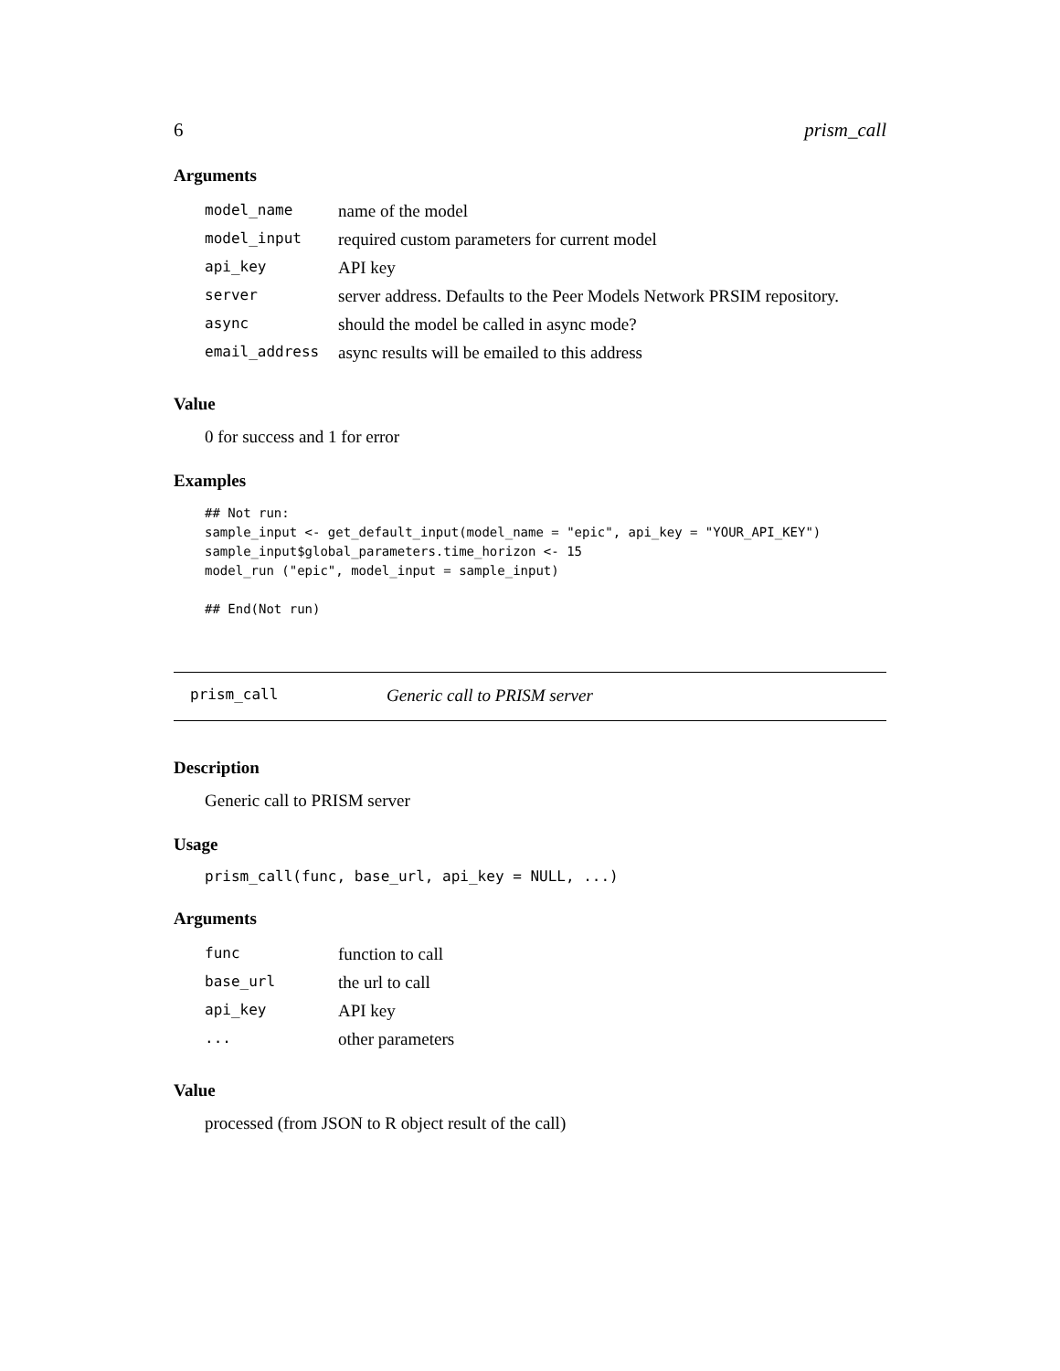6 prism_call
Arguments
| model_name | name of the model |
| model_input | required custom parameters for current model |
| api_key | API key |
| server | server address. Defaults to the Peer Models Network PRSIM repository. |
| async | should the model be called in async mode? |
| email_address | async results will be emailed to this address |
Value
0 for success and 1 for error
Examples
## Not run:
sample_input <- get_default_input(model_name = "epic", api_key = "YOUR_API_KEY")
sample_input$global_parameters.time_horizon <- 15
model_run ("epic", model_input = sample_input)

## End(Not run)
prism_call Generic call to PRISM server
Description
Generic call to PRISM server
Usage
prism_call(func, base_url, api_key = NULL, ...)
Arguments
| func | function to call |
| base_url | the url to call |
| api_key | API key |
| ... | other parameters |
Value
processed (from JSON to R object result of the call)